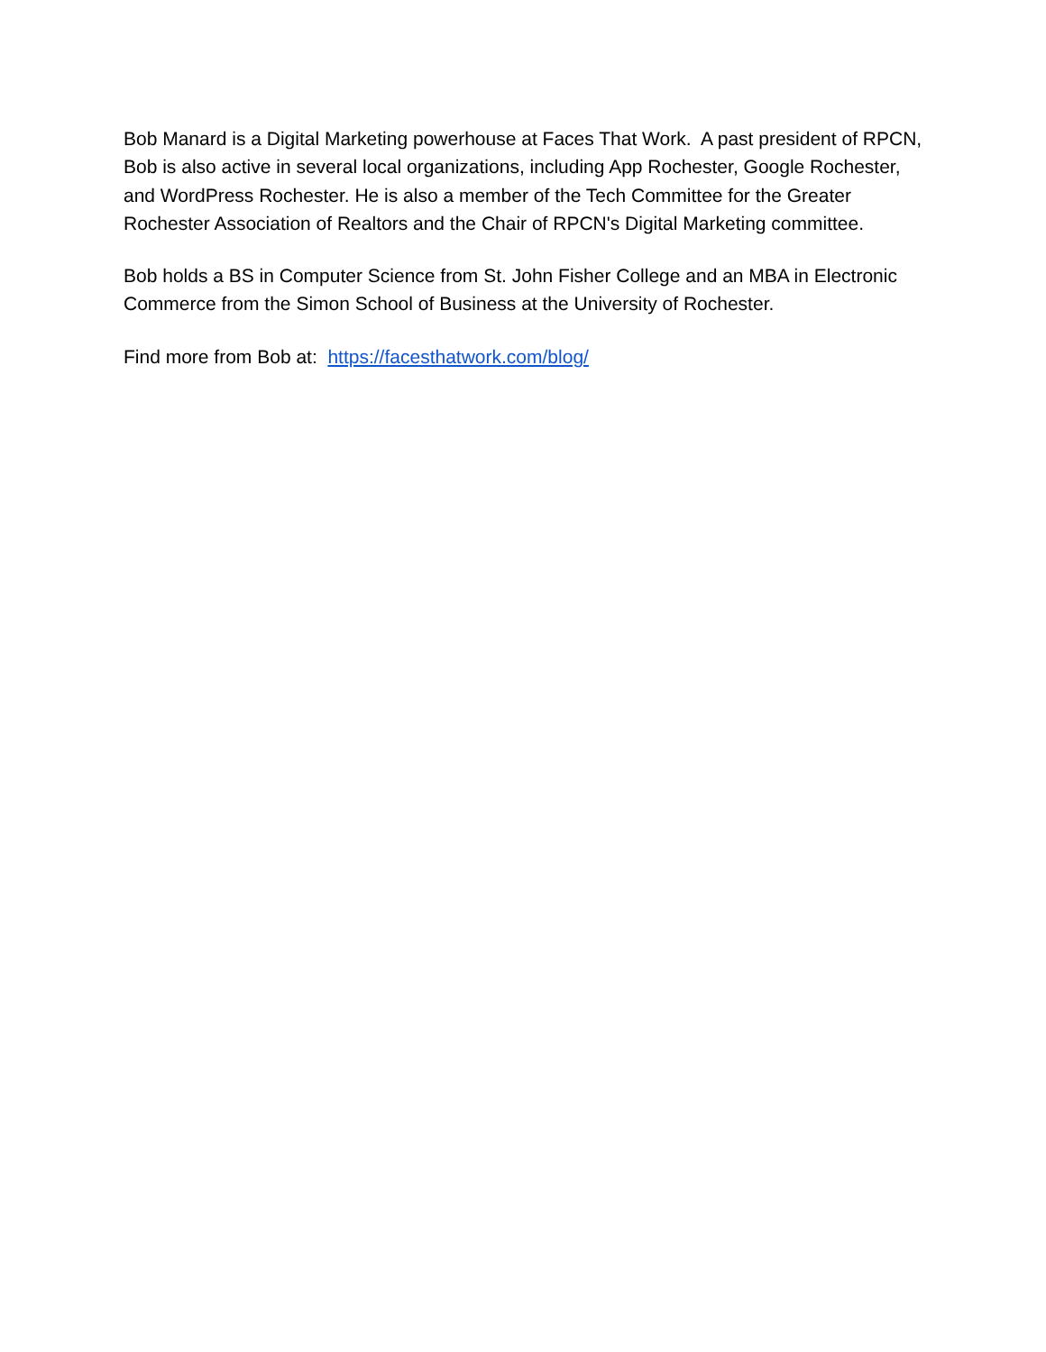Bob Manard is a Digital Marketing powerhouse at Faces That Work. A past president of RPCN, Bob is also active in several local organizations, including App Rochester, Google Rochester, and WordPress Rochester. He is also a member of the Tech Committee for the Greater Rochester Association of Realtors and the Chair of RPCN's Digital Marketing committee.
Bob holds a BS in Computer Science from St. John Fisher College and an MBA in Electronic Commerce from the Simon School of Business at the University of Rochester.
Find more from Bob at: https://facesthatwork.com/blog/